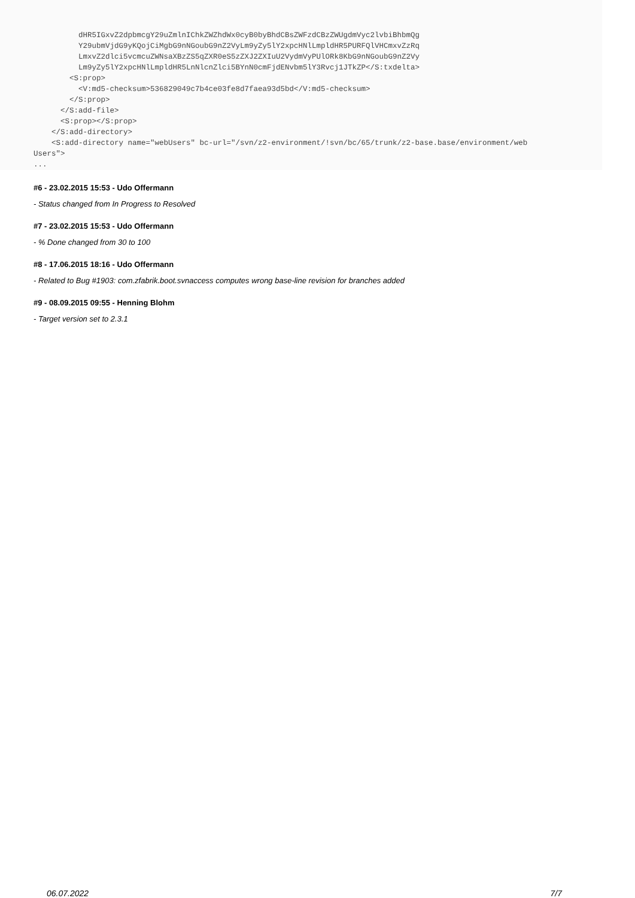dHR5IGxvZ2dpbmcgY29uZmlnIChkZWZhdWx0cyB0byBhdCBsZWFzdCBzZWUgdmVyc2lvbiBhbmQg
          Y29ubmVjdG9yKQojCiMgbG9nNGoubG9nZ2VyLm9yZy5lY2xpcHNlLmpldHR5PURFQlVHCmxvZzRq
          LmxvZ2dlci5vcmcuZWNsaXBzZS5qZXR0eS5zZXJ2ZXIuU2VydmVyPUlORk8KbG9nNGoubG9nZ2Vy
          Lm9yZy5lY2xpcHNlLmpldHR5LnNlcnZlci5BYnN0cmFjdENvbm5lY3Rvcj1JTkZP</S:txdelta>
        <S:prop>
          <V:md5-checksum>536829049c7b4ce03fe8d7faea93d5bd</V:md5-checksum>
        </S:prop>
      </S:add-file>
      <S:prop></S:prop>
    </S:add-directory>
    <S:add-directory name="webUsers" bc-url="/svn/z2-environment/!svn/bc/65/trunk/z2-base.base/environment/web
Users">
...
#6 - 23.02.2015 15:53 - Udo Offermann
- Status changed from In Progress to Resolved
#7 - 23.02.2015 15:53 - Udo Offermann
- % Done changed from 30 to 100
#8 - 17.06.2015 18:16 - Udo Offermann
- Related to Bug #1903: com.zfabrik.boot.svnaccess computes wrong base-line revision for branches added
#9 - 08.09.2015 09:55 - Henning Blohm
- Target version set to 2.3.1
06.07.2022 7/7